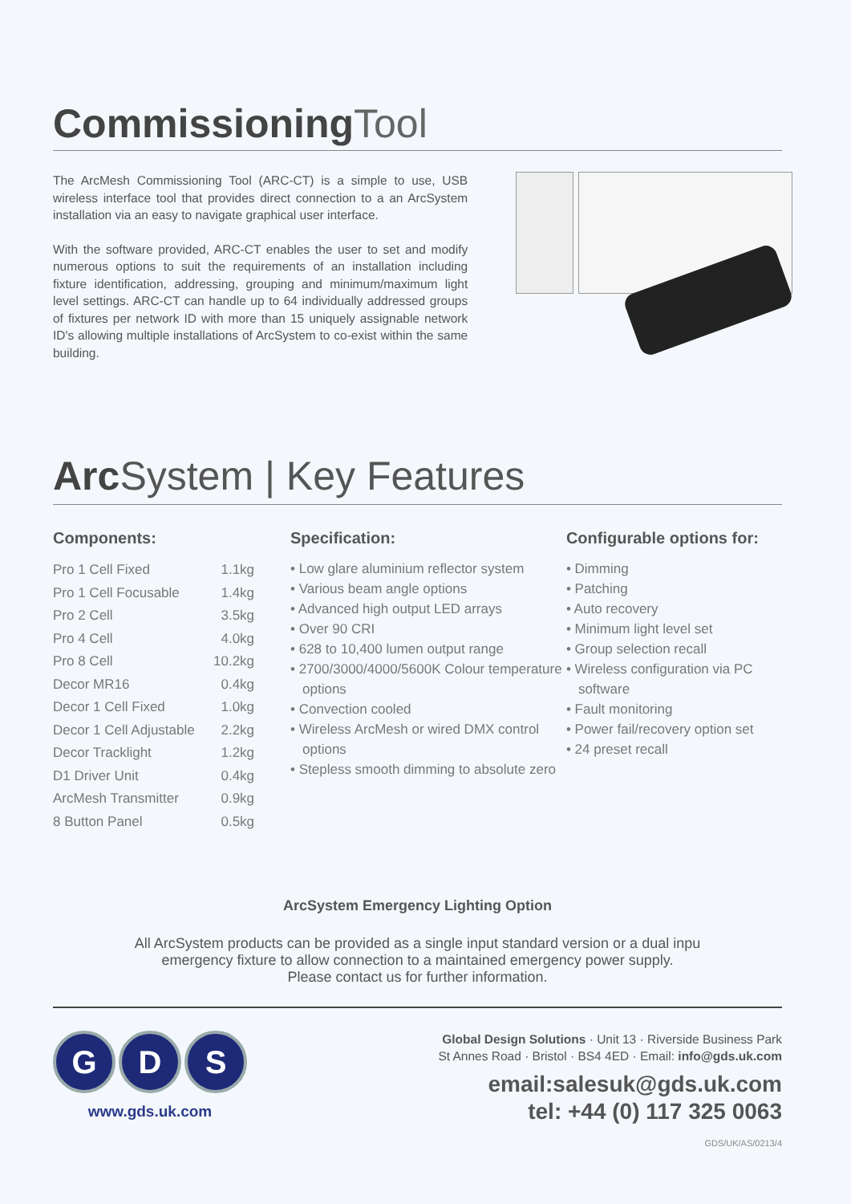CommissioningTool
The ArcMesh Commissioning Tool (ARC-CT) is a simple to use, USB wireless interface tool that provides direct connection to a an ArcSystem installation via an easy to navigate graphical user interface.
With the software provided, ARC-CT enables the user to set and modify numerous options to suit the requirements of an installation including fixture identification, addressing, grouping and minimum/maximum light level settings. ARC-CT can handle up to 64 individually addressed groups of fixtures per network ID with more than 15 uniquely assignable network ID's allowing multiple installations of ArcSystem to co-exist within the same building.
Arc System | Key Features
Components:
| Pro 1 Cell Fixed | 1.1kg |
| Pro 1 Cell Focusable | 1.4kg |
| Pro 2 Cell | 3.5kg |
| Pro 4 Cell | 4.0kg |
| Pro 8 Cell | 10.2kg |
| Decor MR16 | 0.4kg |
| Decor 1 Cell Fixed | 1.0kg |
| Decor 1 Cell Adjustable | 2.2kg |
| Decor Tracklight | 1.2kg |
| D1 Driver Unit | 0.4kg |
| ArcMesh Transmitter | 0.9kg |
| 8 Button Panel | 0.5kg |
Specification:
• Low glare aluminium reflector system
• Various beam angle options
• Advanced high output LED arrays
• Over 90 CRI
• 628 to 10,400 lumen output range
• 2700/3000/4000/5600K Colour temperature options
• Convection cooled
• Wireless ArcMesh or wired DMX control options
• Stepless smooth dimming to absolute zero
Configurable options for:
• Dimming
• Patching
• Auto recovery
• Minimum light level set
• Group selection recall
• Wireless configuration via PC software
• Fault monitoring
• Power fail/recovery option set
• 24 preset recall
ArcSystem Emergency Lighting Option
All ArcSystem products can be provided as a single input standard version or a dual inpu
emergency fixture to allow connection to a maintained emergency power supply.
Please contact us for further information.
G D S
www.gds.uk.com
Global Design Solutions · Unit 13 · Riverside Business Park
St Annes Road · Bristol · BS4 4ED · Email: info@gds.uk.com
email:salesuk@gds.uk.com
tel: +44 (0) 117 325 0063
GDS/UK/AS/0213/4